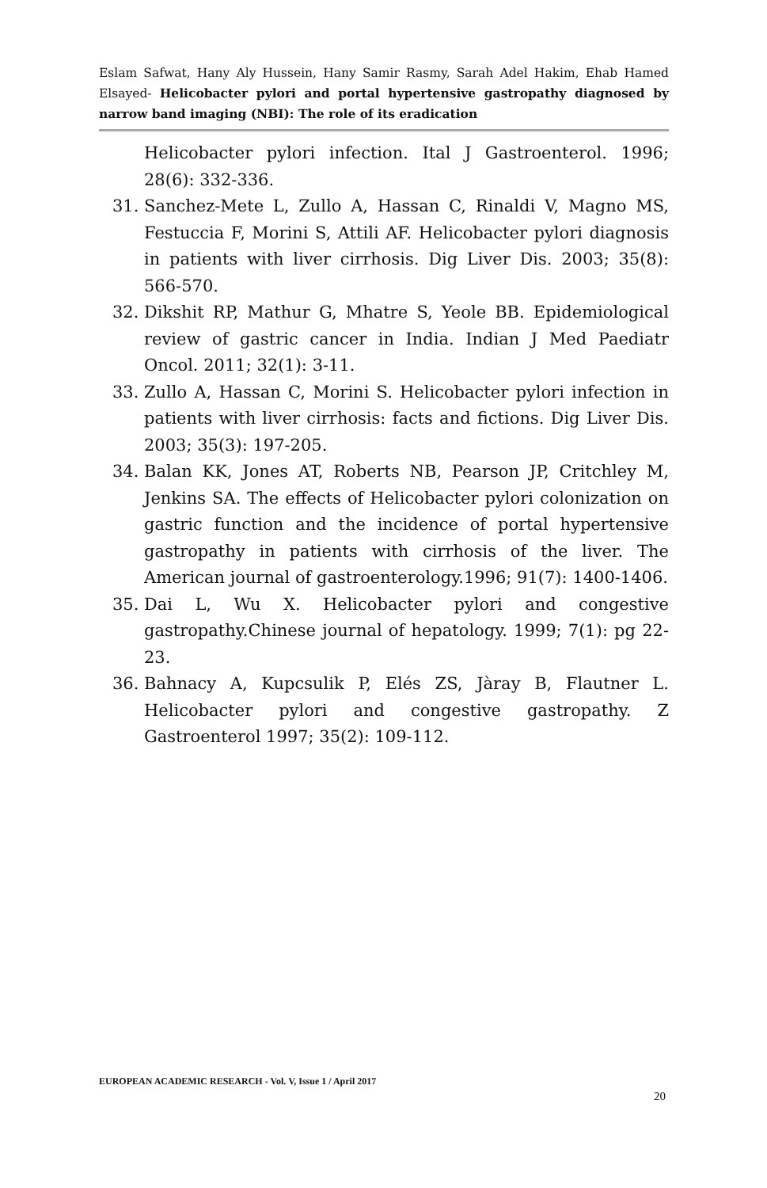Eslam Safwat, Hany Aly Hussein, Hany Samir Rasmy, Sarah Adel Hakim, Ehab Hamed Elsayed- Helicobacter pylori and portal hypertensive gastropathy diagnosed by narrow band imaging (NBI): The role of its eradication
Helicobacter pylori infection. Ital J Gastroenterol. 1996; 28(6): 332-336.
31. Sanchez-Mete L, Zullo A, Hassan C, Rinaldi V, Magno MS, Festuccia F, Morini S, Attili AF. Helicobacter pylori diagnosis in patients with liver cirrhosis. Dig Liver Dis. 2003; 35(8): 566-570.
32. Dikshit RP, Mathur G, Mhatre S, Yeole BB. Epidemiological review of gastric cancer in India. Indian J Med Paediatr Oncol. 2011; 32(1): 3-11.
33. Zullo A, Hassan C, Morini S. Helicobacter pylori infection in patients with liver cirrhosis: facts and fictions. Dig Liver Dis. 2003; 35(3): 197-205.
34. Balan KK, Jones AT, Roberts NB, Pearson JP, Critchley M, Jenkins SA. The effects of Helicobacter pylori colonization on gastric function and the incidence of portal hypertensive gastropathy in patients with cirrhosis of the liver. The American journal of gastroenterology.1996; 91(7): 1400-1406.
35. Dai L, Wu X. Helicobacter pylori and congestive gastropathy.Chinese journal of hepatology. 1999; 7(1): pg 22-23.
36. Bahnacy A, Kupcsulik P, Elés ZS, Jàray B, Flautner L. Helicobacter pylori and congestive gastropathy. Z Gastroenterol 1997; 35(2): 109-112.
EUROPEAN ACADEMIC RESEARCH - Vol. V, Issue 1 / April 2017
20